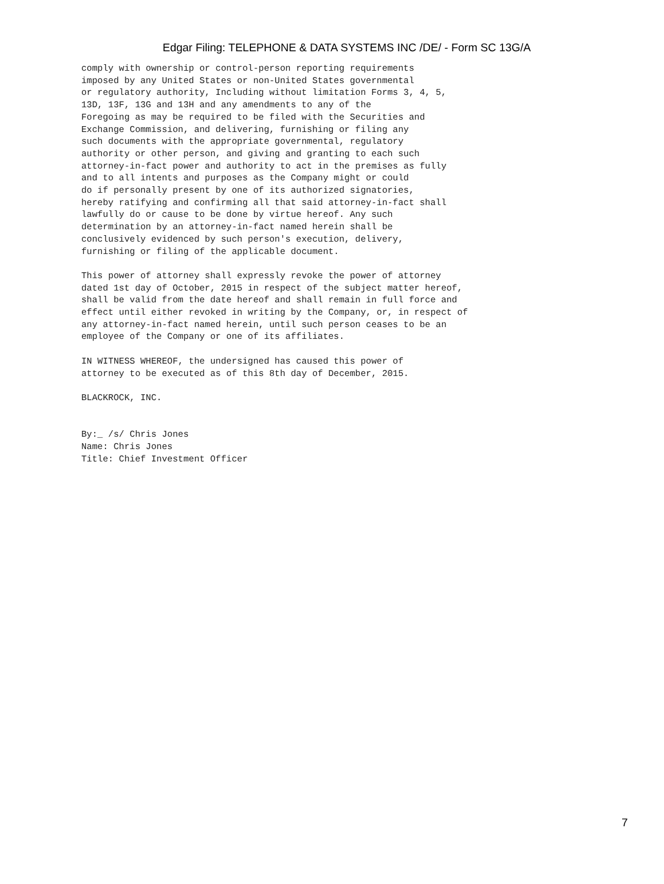Edgar Filing: TELEPHONE & DATA SYSTEMS INC /DE/ - Form SC 13G/A
comply with ownership or control-person reporting requirements
imposed by any United States or non-United States governmental
or regulatory authority, Including without limitation Forms 3, 4, 5,
13D, 13F, 13G and 13H and any amendments to any of the
Foregoing as may be required to be filed with the Securities and
Exchange Commission, and delivering, furnishing or filing any
such documents with the appropriate governmental, regulatory
authority or other person, and giving and granting to each such
attorney-in-fact power and authority to act in the premises as fully
and to all intents and purposes as the Company might or could
do if personally present by one of its authorized signatories,
hereby ratifying and confirming all that said attorney-in-fact shall
lawfully do or cause to be done by virtue hereof. Any such
determination by an attorney-in-fact named herein shall be
conclusively evidenced by such person's execution, delivery,
furnishing or filing of the applicable document.

This power of attorney shall expressly revoke the power of attorney
dated 1st day of October, 2015 in respect of the subject matter hereof,
shall be valid from the date hereof and shall remain in full force and
effect until either revoked in writing by the Company, or, in respect of
any attorney-in-fact named herein, until such person ceases to be an
employee of the Company or one of its affiliates.

IN WITNESS WHEREOF, the undersigned has caused this power of
attorney to be executed as of this 8th day of December, 2015.

BLACKROCK, INC.


By:_ /s/ Chris Jones
Name: Chris Jones
Title: Chief Investment Officer
7